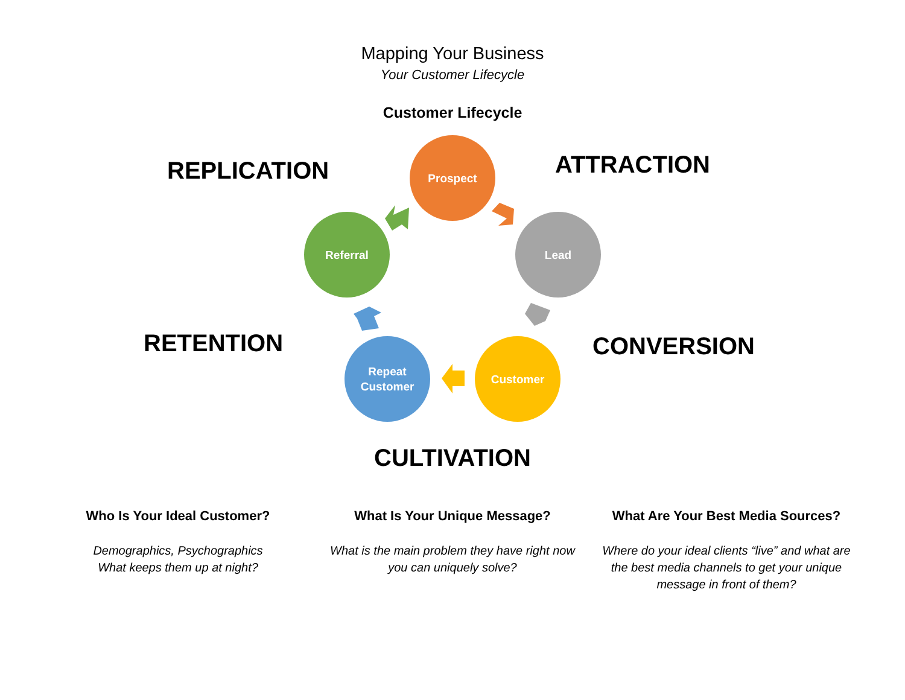Mapping Your Business
Your Customer Lifecycle
Customer Lifecycle
REPLICATION ATTRACTION
RETENTION CONVERSION
CULTIVATION
Prospect
Lead
Customer
Repeat
Customer
Referral
Who Is Your Ideal Customer?
Demographics, Psychographics
What keeps them up at night?
What Is Your Unique Message?
What is the main problem they have right now you can uniquely solve?
What Are Your Best Media Sources?
Where do your ideal clients “live” and what are the best media channels to get your unique message in front of them?